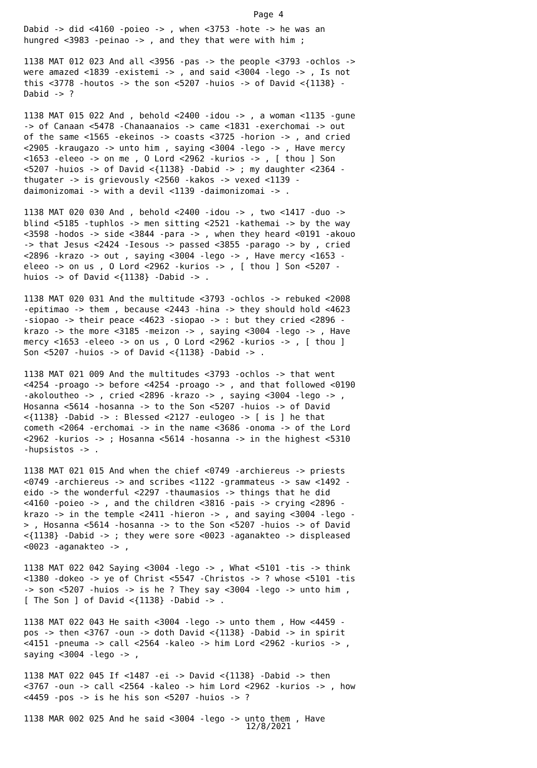Page 4
Dabid -> did <4160 -poieo -> , when <3753 -hote -> he was an hungred <3983 -peinao -> , and they that were with him ;
1138 MAT 012 023 And all <3956 -pas -> the people <3793 -ochlos -> were amazed <1839 -existemi -> , and said <3004 -lego -> , Is not this <3778 -houtos -> the son <5207 -huios -> of David <{1138} -Dabid -> ?
1138 MAT 015 022 And , behold <2400 -idou -> , a woman <1135 -gune -> of Canaan <5478 -Chanaanaios -> came <1831 -exerchomai -> out of the same <1565 -ekeinos -> coasts <3725 -horion -> , and cried <2905 -kraugazo -> unto him , saying <3004 -lego -> , Have mercy <1653 -eleeo -> on me , O Lord <2962 -kurios -> , [ thou ] Son <5207 -huios -> of David <{1138} -Dabid -> ; my daughter <2364 -thugater -> is grievously <2560 -kakos -> vexed <1139 -daimonizomai -> with a devil <1139 -daimonizomai -> .
1138 MAT 020 030 And , behold <2400 -idou -> , two <1417 -duo -> blind <5185 -tuphlos -> men sitting <2521 -kathemai -> by the way <3598 -hodos -> side <3844 -para -> , when they heard <0191 -akouo -> that Jesus <2424 -Iesous -> passed <3855 -parago -> by , cried <2896 -krazo -> out , saying <3004 -lego -> , Have mercy <1653 -eleeo -> on us , O Lord <2962 -kurios -> , [ thou ] Son <5207 -huios -> of David <{1138} -Dabid -> .
1138 MAT 020 031 And the multitude <3793 -ochlos -> rebuked <2008 -epitimao -> them , because <2443 -hina -> they should hold <4623 -siopao -> their peace <4623 -siopao -> : but they cried <2896 -krazo -> the more <3185 -meizon -> , saying <3004 -lego -> , Have mercy <1653 -eleeo -> on us , O Lord <2962 -kurios -> , [ thou ] Son <5207 -huios -> of David <{1138} -Dabid -> .
1138 MAT 021 009 And the multitudes <3793 -ochlos -> that went <4254 -proago -> before <4254 -proago -> , and that followed <0190 -akoloutheo -> , cried <2896 -krazo -> , saying <3004 -lego -> , Hosanna <5614 -hosanna -> to the Son <5207 -huios -> of David <{1138} -Dabid -> : Blessed <2127 -eulogeo -> [ is ] he that cometh <2064 -erchomai -> in the name <3686 -onoma -> of the Lord <2962 -kurios -> ; Hosanna <5614 -hosanna -> in the highest <5310 -hupsistos -> .
1138 MAT 021 015 And when the chief <0749 -archiereus -> priests <0749 -archiereus -> and scribes <1122 -grammateus -> saw <1492 -eido -> the wonderful <2297 -thaumasios -> things that he did <4160 -poieo -> , and the children <3816 -pais -> crying <2896 -krazo -> in the temple <2411 -hieron -> , and saying <3004 -lego -> , Hosanna <5614 -hosanna -> to the Son <5207 -huios -> of David <{1138} -Dabid -> ; they were sore <0023 -aganakteo -> displeased <0023 -aganakteo -> ,
1138 MAT 022 042 Saying <3004 -lego -> , What <5101 -tis -> think <1380 -dokeo -> ye of Christ <5547 -Christos -> ? whose <5101 -tis -> son <5207 -huios -> is he ? They say <3004 -lego -> unto him , [ The Son ] of David <{1138} -Dabid -> .
1138 MAT 022 043 He saith <3004 -lego -> unto them , How <4459 -pos -> then <3767 -oun -> doth David <{1138} -Dabid -> in spirit <4151 -pneuma -> call <2564 -kaleo -> him Lord <2962 -kurios -> , saying <3004 -lego -> ,
1138 MAT 022 045 If <1487 -ei -> David <{1138} -Dabid -> then <3767 -oun -> call <2564 -kaleo -> him Lord <2962 -kurios -> , how <4459 -pos -> is he his son <5207 -huios -> ?
1138 MAR 002 025 And he said <3004 -lego -> unto them , Have
12/8/2021